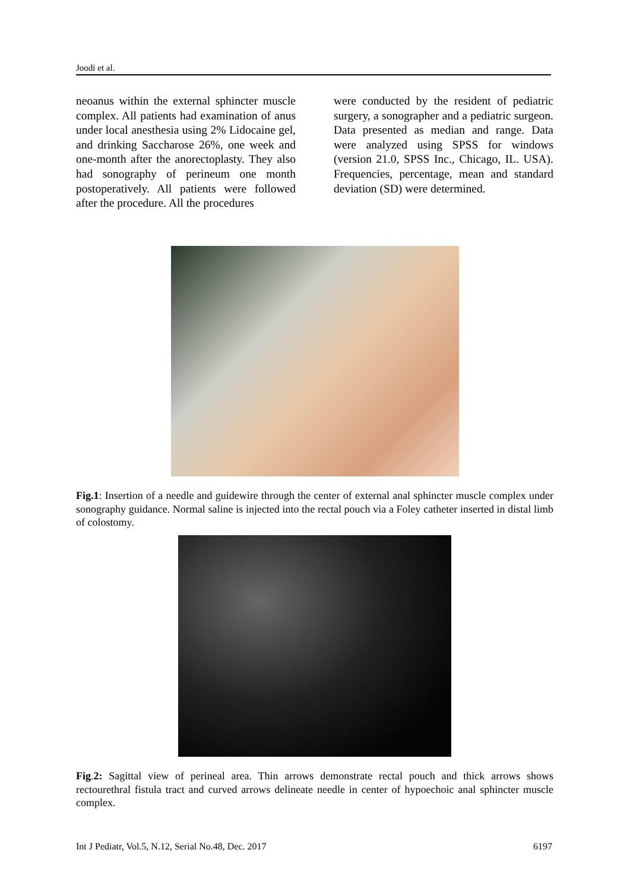Joodi et al.
neoanus within the external sphincter muscle complex. All patients had examination of anus under local anesthesia using 2% Lidocaine gel, and drinking Saccharose 26%, one week and one-month after the anorectoplasty. They also had sonography of perineum one month postoperatively. All patients were followed after the procedure. All the procedures
were conducted by the resident of pediatric surgery, a sonographer and a pediatric surgeon. Data presented as median and range. Data were analyzed using SPSS for windows (version 21.0, SPSS Inc., Chicago, IL. USA). Frequencies, percentage, mean and standard deviation (SD) were determined.
Fig.1: Insertion of a needle and guidewire through the center of external anal sphincter muscle complex under sonography guidance. Normal saline is injected into the rectal pouch via a Foley catheter inserted in distal limb of colostomy.
Fig.2: Sagittal view of perineal area. Thin arrows demonstrate rectal pouch and thick arrows shows rectourethral fistula tract and curved arrows delineate needle in center of hypoechoic anal sphincter muscle complex.
Int J Pediatr, Vol.5, N.12, Serial No.48, Dec. 2017 6197